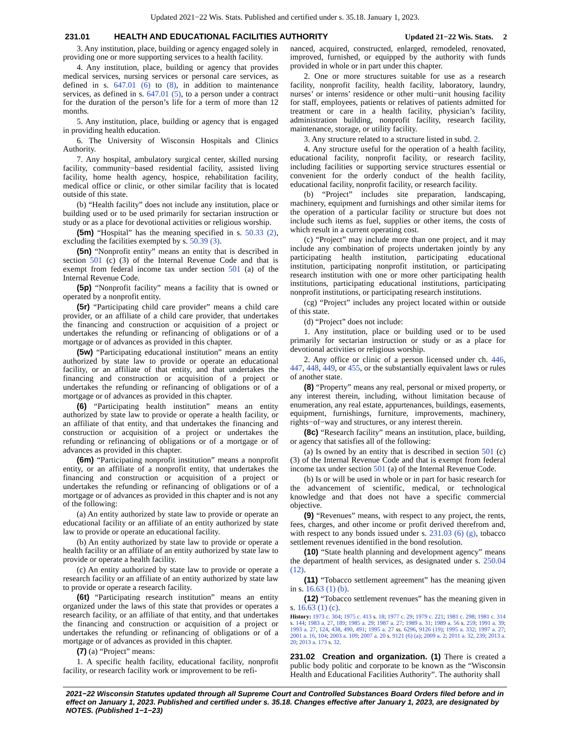Updated 2021−22 Wis. Stats. Published and certified under s. 35.18. January 1, 2023.
231.01 HEALTH AND EDUCATIONAL FACILITIES AUTHORITY Updated 21−22 Wis. Stats. 2
3. Any institution, place, building or agency engaged solely in providing one or more supporting services to a health facility.
4. Any institution, place, building or agency that provides medical services, nursing services or personal care services, as defined in s. 647.01 (6) to (8), in addition to maintenance services, as defined in s. 647.01 (5), to a person under a contract for the duration of the person’s life for a term of more than 12 months.
5. Any institution, place, building or agency that is engaged in providing health education.
6. The University of Wisconsin Hospitals and Clinics Authority.
7. Any hospital, ambulatory surgical center, skilled nursing facility, community−based residential facility, assisted living facility, home health agency, hospice, rehabilitation facility, medical office or clinic, or other similar facility that is located outside of this state.
(b) “Health facility” does not include any institution, place or building used or to be used primarily for sectarian instruction or study or as a place for devotional activities or religious worship.
(5m) “Hospital” has the meaning specified in s. 50.33 (2), excluding the facilities exempted by s. 50.39 (3).
(5n) “Nonprofit entity” means an entity that is described in section 501 (c) (3) of the Internal Revenue Code and that is exempt from federal income tax under section 501 (a) of the Internal Revenue Code.
(5p) “Nonprofit facility” means a facility that is owned or operated by a nonprofit entity.
(5r) “Participating child care provider” means a child care provider, or an affiliate of a child care provider, that undertakes the financing and construction or acquisition of a project or undertakes the refunding or refinancing of obligations or of a mortgage or of advances as provided in this chapter.
(5w) “Participating educational institution” means an entity authorized by state law to provide or operate an educational facility, or an affiliate of that entity, and that undertakes the financing and construction or acquisition of a project or undertakes the refunding or refinancing of obligations or of a mortgage or of advances as provided in this chapter.
(6) “Participating health institution” means an entity authorized by state law to provide or operate a health facility, or an affiliate of that entity, and that undertakes the financing and construction or acquisition of a project or undertakes the refunding or refinancing of obligations or of a mortgage or of advances as provided in this chapter.
(6m) “Participating nonprofit institution” means a nonprofit entity, or an affiliate of a nonprofit entity, that undertakes the financing and construction or acquisition of a project or undertakes the refunding or refinancing of obligations or of a mortgage or of advances as provided in this chapter and is not any of the following:
(a) An entity authorized by state law to provide or operate an educational facility or an affiliate of an entity authorized by state law to provide or operate an educational facility.
(b) An entity authorized by state law to provide or operate a health facility or an affiliate of an entity authorized by state law to provide or operate a health facility.
(c) An entity authorized by state law to provide or operate a research facility or an affiliate of an entity authorized by state law to provide or operate a research facility.
(6t) “Participating research institution” means an entity organized under the laws of this state that provides or operates a research facility, or an affiliate of that entity, and that undertakes the financing and construction or acquisition of a project or undertakes the refunding or refinancing of obligations or of a mortgage or of advances as provided in this chapter.
(7) (a) “Project” means:
1. A specific health facility, educational facility, nonprofit facility, or research facility work or improvement to be refi-
nanced, acquired, constructed, enlarged, remodeled, renovated, improved, furnished, or equipped by the authority with funds provided in whole or in part under this chapter.
2. One or more structures suitable for use as a research facility, nonprofit facility, health facility, laboratory, laundry, nurses’ or interns’ residence or other multi−unit housing facility for staff, employees, patients or relatives of patients admitted for treatment or care in a health facility, physician’s facility, administration building, nonprofit facility, research facility, maintenance, storage, or utility facility.
3. Any structure related to a structure listed in subd. 2.
4. Any structure useful for the operation of a health facility, educational facility, nonprofit facility, or research facility, including facilities or supporting service structures essential or convenient for the orderly conduct of the health facility, educational facility, nonprofit facility, or research facility.
(b) “Project” includes site preparation, landscaping, machinery, equipment and furnishings and other similar items for the operation of a particular facility or structure but does not include such items as fuel, supplies or other items, the costs of which result in a current operating cost.
(c) “Project” may include more than one project, and it may include any combination of projects undertaken jointly by any participating health institution, participating educational institution, participating nonprofit institution, or participating research institution with one or more other participating health institutions, participating educational institutions, participating nonprofit institutions, or participating research institutions.
(cg) “Project” includes any project located within or outside of this state.
(d) “Project” does not include:
1. Any institution, place or building used or to be used primarily for sectarian instruction or study or as a place for devotional activities or religious worship.
2. Any office or clinic of a person licensed under ch. 446, 447, 448, 449, or 455, or the substantially equivalent laws or rules of another state.
(8) “Property” means any real, personal or mixed property, or any interest therein, including, without limitation because of enumeration, any real estate, appurtenances, buildings, easements, equipment, furnishings, furniture, improvements, machinery, rights−of−way and structures, or any interest therein.
(8c) “Research facility” means an institution, place, building, or agency that satisfies all of the following:
(a) Is owned by an entity that is described in section 501 (c) (3) of the Internal Revenue Code and that is exempt from federal income tax under section 501 (a) of the Internal Revenue Code.
(b) Is or will be used in whole or in part for basic research for the advancement of scientific, medical, or technological knowledge and that does not have a specific commercial objective.
(9) “Revenues” means, with respect to any project, the rents, fees, charges, and other income or profit derived therefrom and, with respect to any bonds issued under s. 231.03 (6) (g), tobacco settlement revenues identified in the bond resolution.
(10) “State health planning and development agency” means the department of health services, as designated under s. 250.04 (12).
(11) “Tobacco settlement agreement” has the meaning given in s. 16.63 (1) (b).
(12) “Tobacco settlement revenues” has the meaning given in s. 16.63 (1) (c).
History: 1973 c. 304; 1975 c. 413 s. 18; 1977 c. 29; 1979 c. 221; 1981 c. 298; 1981 c. 314 s. 144; 1983 a. 27, 189; 1985 a. 29; 1987 a. 27; 1989 a. 31; 1989 a. 56 s. 259; 1991 a. 39; 1993 a. 27, 124, 438, 490, 491; 1995 a. 27 ss. 6296, 9126 (19); 1995 a. 332; 1997 a. 27; 2001 a. 16, 104; 2003 a. 109; 2007 a. 20 s. 9121 (6) (a); 2009 a. 2; 2011 a. 32, 239; 2013 a. 20; 2013 a. 173 s. 32.
231.02 Creation and organization. (1) There is created a public body politic and corporate to be known as the “Wisconsin Health and Educational Facilities Authority”. The authority shall
2021−22 Wisconsin Statutes updated through all Supreme Court and Controlled Substances Board Orders filed before and in effect on January 1, 2023. Published and certified under s. 35.18. Changes effective after January 1, 2023, are designated by NOTES. (Published 1−1−23)